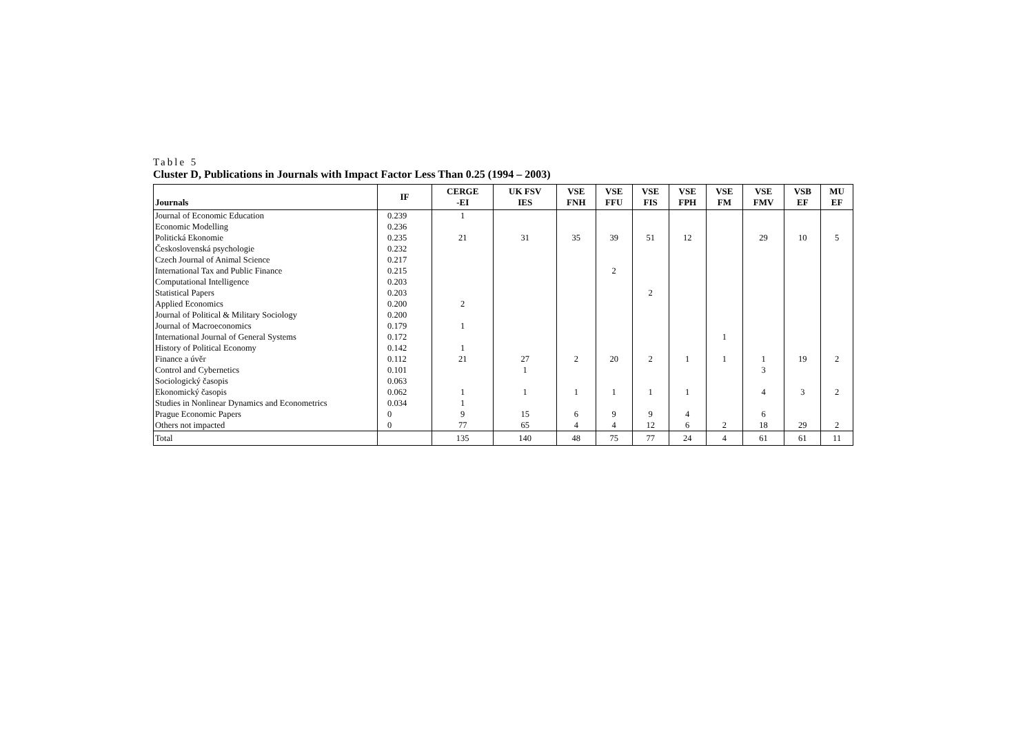Table 5
Cluster D, Publications in Journals with Impact Factor Less Than 0.25 (1994 – 2003)
| Journals | IF | CERGE -EI | UK FSV IES | VSE FNH | VSE FFU | VSE FIS | VSE FPH | VSE FM | VSE FMV | VSB EF | MU EF |
| --- | --- | --- | --- | --- | --- | --- | --- | --- | --- | --- | --- |
| Journal of Economic Education | 0.239 | 1 | | | | | | | | | |
| Economic Modelling | 0.236 | | | | | | | | | | |
| Politická Ekonomie | 0.235 | 21 | 31 | 35 | 39 | 51 | 12 | | 29 | 10 | 5 |
| Československá psychologie | 0.232 | | | | | | | | | | |
| Czech Journal of Animal Science | 0.217 | | | | | | | | | | |
| International Tax and Public Finance | 0.215 | | | | 2 | | | | | | |
| Computational Intelligence | 0.203 | | | | | | | | | | |
| Statistical Papers | 0.203 | | | | | 2 | | | | | |
| Applied Economics | 0.200 | 2 | | | | | | | | | |
| Journal of Political & Military Sociology | 0.200 | | | | | | | | | | |
| Journal of Macroeconomics | 0.179 | 1 | | | | | | | | | |
| International Journal of General Systems | 0.172 | | | | | | | 1 | | | |
| History of Political Economy | 0.142 | 1 | | | | | | | | | |
| Finance a úvěr | 0.112 | 21 | 27 | 2 | 20 | 2 | 1 | 1 | 1 | 19 | 2 |
| Control and Cybernetics | 0.101 | | 1 | | | | | | 3 | | |
| Sociologický časopis | 0.063 | | | | | | | | | | |
| Ekonomický časopis | 0.062 | 1 | 1 | 1 | 1 | 1 | 1 | | 4 | 3 | 2 |
| Studies in Nonlinear Dynamics and Econometrics | 0.034 | 1 | | | | | | | | | |
| Prague Economic Papers | 0 | 9 | 15 | 6 | 9 | 9 | 4 | | 6 | | |
| Others not impacted | 0 | 77 | 65 | 4 | 4 | 12 | 6 | 2 | 18 | 29 | 2 |
| Total | | 135 | 140 | 48 | 75 | 77 | 24 | 4 | 61 | 61 | 11 |